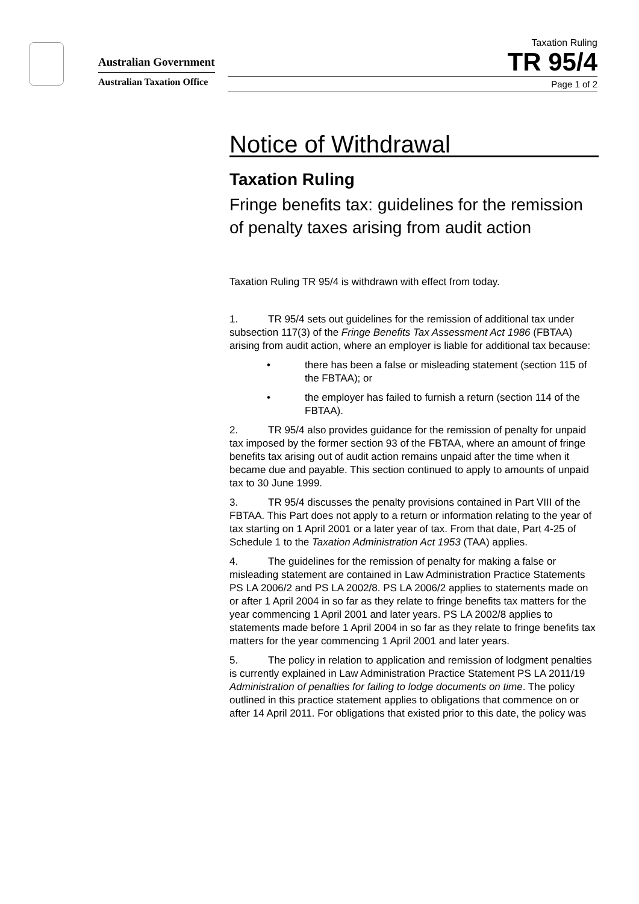Australian Government
Australian Taxation Office
Taxation Ruling
TR 95/4
Page 1 of 2
Notice of Withdrawal
Taxation Ruling
Fringe benefits tax: guidelines for the remission of penalty taxes arising from audit action
Taxation Ruling TR 95/4 is withdrawn with effect from today.
1. TR 95/4 sets out guidelines for the remission of additional tax under subsection 117(3) of the Fringe Benefits Tax Assessment Act 1986 (FBTAA) arising from audit action, where an employer is liable for additional tax because:
• there has been a false or misleading statement (section 115 of the FBTAA); or
• the employer has failed to furnish a return (section 114 of the FBTAA).
2. TR 95/4 also provides guidance for the remission of penalty for unpaid tax imposed by the former section 93 of the FBTAA, where an amount of fringe benefits tax arising out of audit action remains unpaid after the time when it became due and payable. This section continued to apply to amounts of unpaid tax to 30 June 1999.
3. TR 95/4 discusses the penalty provisions contained in Part VIII of the FBTAA. This Part does not apply to a return or information relating to the year of tax starting on 1 April 2001 or a later year of tax. From that date, Part 4-25 of Schedule 1 to the Taxation Administration Act 1953 (TAA) applies.
4. The guidelines for the remission of penalty for making a false or misleading statement are contained in Law Administration Practice Statements PS LA 2006/2 and PS LA 2002/8. PS LA 2006/2 applies to statements made on or after 1 April 2004 in so far as they relate to fringe benefits tax matters for the year commencing 1 April 2001 and later years. PS LA 2002/8 applies to statements made before 1 April 2004 in so far as they relate to fringe benefits tax matters for the year commencing 1 April 2001 and later years.
5. The policy in relation to application and remission of lodgment penalties is currently explained in Law Administration Practice Statement PS LA 2011/19 Administration of penalties for failing to lodge documents on time. The policy outlined in this practice statement applies to obligations that commence on or after 14 April 2011. For obligations that existed prior to this date, the policy was